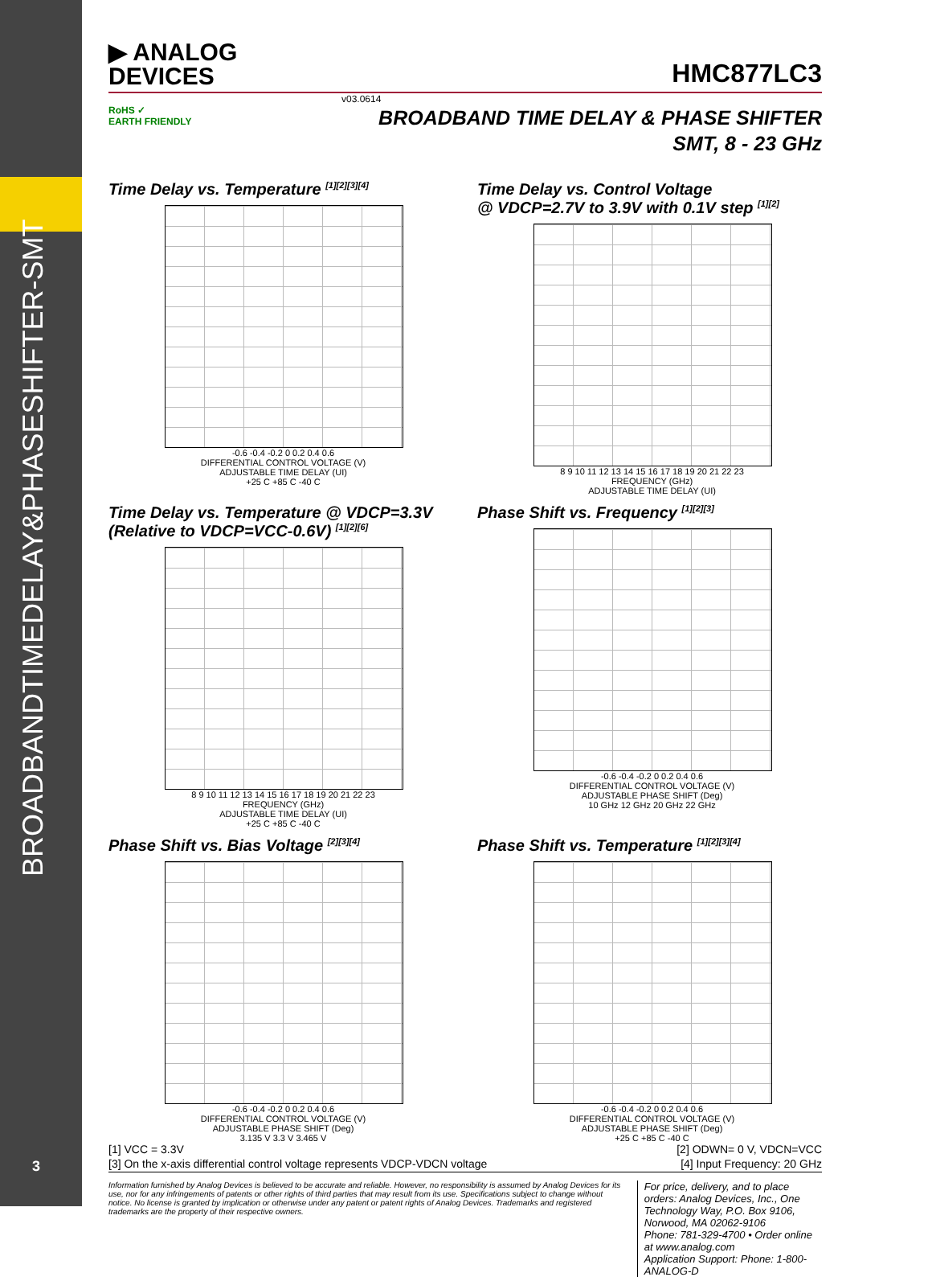BROADBANDTIMEDELAY&PHASESHIFTER-SMT
3
▶ ANALOG
DEVICES
HMC877LC3
v03.0614
RoHS ✓
EARTH FRIENDLY
BROADBAND TIME DELAY & PHASE SHIFTER
SMT, 8 - 23 GHz
Time Delay vs. Temperature <sup>[1][2][3][4]</sup>
-0.6 -0.4 -0.2 0 0.2 0.4 0.6
DIFFERENTIAL CONTROL VOLTAGE (V)
ADJUSTABLE TIME DELAY (UI)
+25 C +85 C -40 C
Time Delay vs. Control Voltage
@ VDCP=2.7V to 3.9V with 0.1V step <sup>[1][2]</sup>
8 9 10 11 12 13 14 15 16 17 18 19 20 21 22 23
FREQUENCY (GHz)
ADJUSTABLE TIME DELAY (UI)
Time Delay vs. Temperature @ VDCP=3.3V
(Relative to VDCP=VCC-0.6V) <sup>[1][2][6]</sup>
8 9 10 11 12 13 14 15 16 17 18 19 20 21 22 23
FREQUENCY (GHz)
ADJUSTABLE TIME DELAY (UI)
+25 C +85 C -40 C
Phase Shift vs. Frequency <sup>[1][2][3]</sup>
-0.6 -0.4 -0.2 0 0.2 0.4 0.6
DIFFERENTIAL CONTROL VOLTAGE (V)
ADJUSTABLE PHASE SHIFT (Deg)
10 GHz 12 GHz 20 GHz 22 GHz
Phase Shift vs. Bias Voltage <sup>[2][3][4]</sup>
-0.6 -0.4 -0.2 0 0.2 0.4 0.6
DIFFERENTIAL CONTROL VOLTAGE (V)
ADJUSTABLE PHASE SHIFT (Deg)
3.135 V 3.3 V 3.465 V
Phase Shift vs. Temperature <sup>[1][2][3][4]</sup>
-0.6 -0.4 -0.2 0 0.2 0.4 0.6
DIFFERENTIAL CONTROL VOLTAGE (V)
ADJUSTABLE PHASE SHIFT (Deg)
+25 C +85 C -40 C
[1] VCC = 3.3V [2] ODWN= 0 V, VDCN=VCC
[3] On the x-axis differential control voltage represents VDCP-VDCN voltage [4] Input Frequency: 20 GHz
Information furnished by Analog Devices is believed to be accurate and reliable. However, no responsibility is assumed by Analog Devices for its use, nor for any infringements of patents or other rights of third parties that may result from its use. Specifications subject to change without notice. No license is granted by implication or otherwise under any patent or patent rights of Analog Devices. Trademarks and registered trademarks are the property of their respective owners.
For price, delivery, and to place orders: Analog Devices, Inc., One Technology Way, P.O. Box 9106, Norwood, MA 02062-9106
Phone: 781-329-4700 • Order online at www.analog.com
Application Support: Phone: 1-800-ANALOG-D